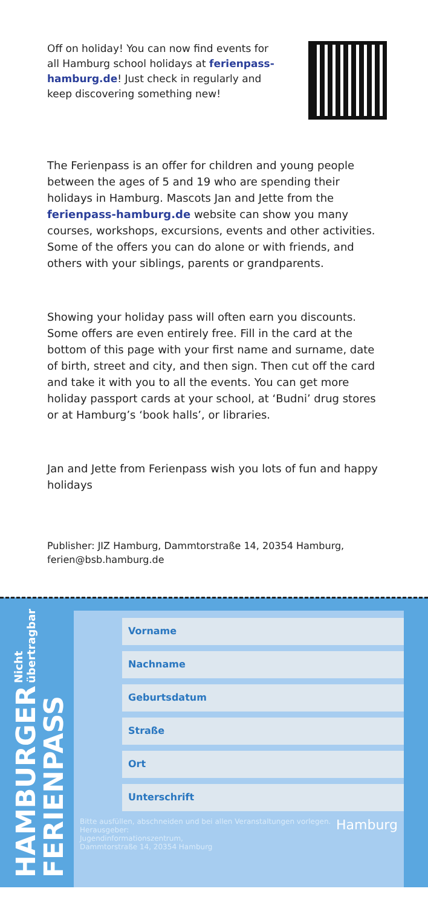Off on holiday! You can now find events for all Hamburg school holidays at ferienpass-hamburg.de! Just check in regularly and keep discovering something new!
The Ferienpass is an offer for children and young people between the ages of 5 and 19 who are spending their holidays in Hamburg. Mascots Jan and Jette from the ferienpass-hamburg.de website can show you many courses, workshops, excursions, events and other activities. Some of the offers you can do alone or with friends, and others with your siblings, parents or grandparents.
Showing your holiday pass will often earn you discounts. Some offers are even entirely free. Fill in the card at the bottom of this page with your first name and surname, date of birth, street and city, and then sign. Then cut off the card and take it with you to all the events. You can get more holiday passport cards at your school, at ‘Budni’ drug stores or at Hamburg’s ‘book halls’, or libraries.
Jan and Jette from Ferienpass wish you lots of fun and happy holidays
Publisher: JIZ Hamburg, Dammtorstraße 14, 20354 Hamburg, ferien@bsb.hamburg.de
HAMBURGER
FERIENPASS Nicht übertragbar
Vorname
Nachname
Geburtsdatum
Straße
Ort
Unterschrift
Bitte ausfüllen, abschneiden und bei allen Veranstaltungen vorlegen.
Herausgeber:
Jugendinformationszentrum,
Dammtorstraße 14, 20354 Hamburg Hamburg